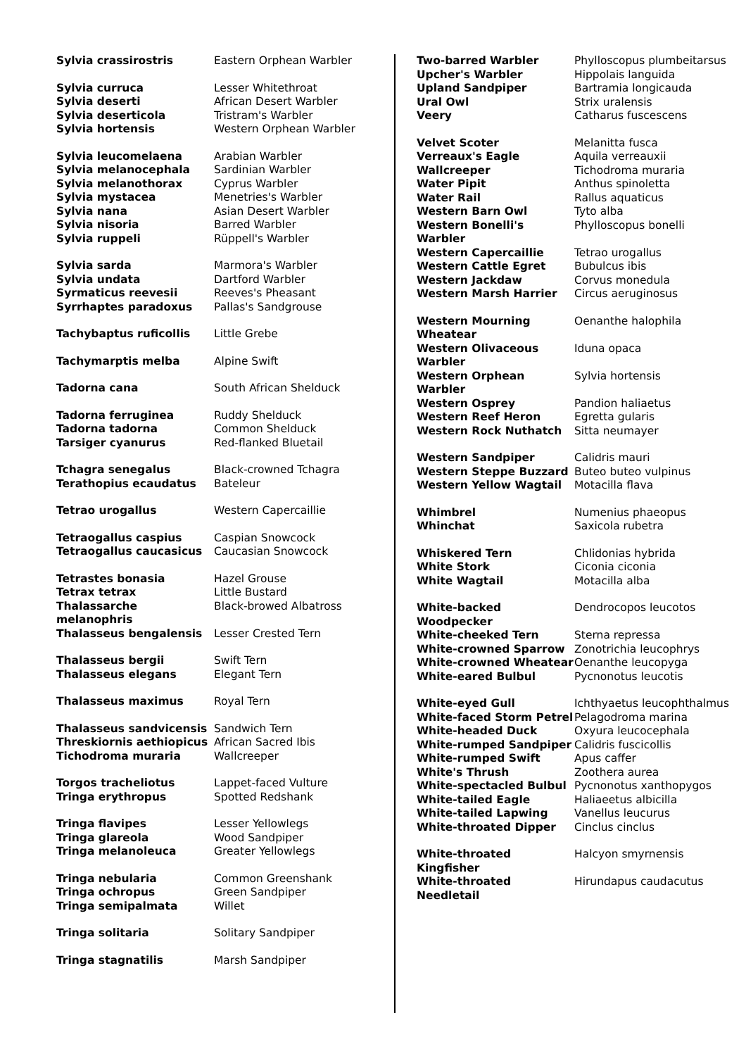| Sylvia crassirostris | Eastern Orphean Warbler |
| Sylvia curruca | Lesser Whitethroat |
| Sylvia deserti | African Desert Warbler |
| Sylvia deserticola | Tristram's Warbler |
| Sylvia hortensis | Western Orphean Warbler |
| Sylvia leucomelaena | Arabian Warbler |
| Sylvia melanocephala | Sardinian Warbler |
| Sylvia melanothorax | Cyprus Warbler |
| Sylvia mystacea | Menetries's Warbler |
| Sylvia nana | Asian Desert Warbler |
| Sylvia nisoria | Barred Warbler |
| Sylvia ruppeli | Rüppell's Warbler |
| Sylvia sarda | Marmora's Warbler |
| Sylvia undata | Dartford Warbler |
| Syrmaticus reevesii | Reeves's Pheasant |
| Syrrhaptes paradoxus | Pallas's Sandgrouse |
| Tachybaptus ruficollis | Little Grebe |
| Tachymarptis melba | Alpine Swift |
| Tadorna cana | South African Shelduck |
| Tadorna ferruginea | Ruddy Shelduck |
| Tadorna tadorna | Common Shelduck |
| Tarsiger cyanurus | Red-flanked Bluetail |
| Tchagra senegalus | Black-crowned Tchagra |
| Terathopius ecaudatus | Bateleur |
| Tetrao urogallus | Western Capercaillie |
| Tetraogallus caspius | Caspian Snowcock |
| Tetraogallus caucasicus | Caucasian Snowcock |
| Tetrastes bonasia | Hazel Grouse |
| Tetrax tetrax | Little Bustard |
| Thalassarche melanophris | Black-browed Albatross |
| Thalasseus bengalensis | Lesser Crested Tern |
| Thalasseus bergii | Swift Tern |
| Thalasseus elegans | Elegant Tern |
| Thalasseus maximus | Royal Tern |
| Thalasseus sandvicensis | Sandwich Tern |
| Threskiornis aethiopicus | African Sacred Ibis |
| Tichodroma muraria | Wallcreeper |
| Torgos tracheliotus | Lappet-faced Vulture |
| Tringa erythropus | Spotted Redshank |
| Tringa flavipes | Lesser Yellowlegs |
| Tringa glareola | Wood Sandpiper |
| Tringa melanoleuca | Greater Yellowlegs |
| Tringa nebularia | Common Greenshank |
| Tringa ochropus | Green Sandpiper |
| Tringa semipalmata | Willet |
| Tringa solitaria | Solitary Sandpiper |
| Tringa stagnatilis | Marsh Sandpiper |
| Two-barred Warbler | Phylloscopus plumbeitarsus |
| Upcher's Warbler | Hippolais languida |
| Upland Sandpiper | Bartramia longicauda |
| Ural Owl | Strix uralensis |
| Veery | Catharus fuscescens |
| Velvet Scoter | Melanitta fusca |
| Verreaux's Eagle | Aquila verreauxii |
| Wallcreeper | Tichodroma muraria |
| Water Pipit | Anthus spinoletta |
| Water Rail | Rallus aquaticus |
| Western Barn Owl | Tyto alba |
| Western Bonelli's Warbler | Phylloscopus bonelli |
| Western Capercaillie | Tetrao urogallus |
| Western Cattle Egret | Bubulcus ibis |
| Western Jackdaw | Corvus monedula |
| Western Marsh Harrier | Circus aeruginosus |
| Western Mourning Wheatear | Oenanthe halophila |
| Western Olivaceous Warbler | Iduna opaca |
| Western Orphean Warbler | Sylvia hortensis |
| Western Osprey | Pandion haliaetus |
| Western Reef Heron | Egretta gularis |
| Western Rock Nuthatch | Sitta neumayer |
| Western Sandpiper | Calidris mauri |
| Western Steppe Buzzard | Buteo buteo vulpinus |
| Western Yellow Wagtail | Motacilla flava |
| Whimbrel | Numenius phaeopus |
| Whinchat | Saxicola rubetra |
| Whiskered Tern | Chlidonias hybrida |
| White Stork | Ciconia ciconia |
| White Wagtail | Motacilla alba |
| White-backed Woodpecker | Dendrocopos leucotos |
| White-cheeked Tern | Sterna repressa |
| White-crowned Sparrow | Zonotrichia leucophrys |
| White-crowned Wheatear | Oenanthe leucopyga |
| White-eared Bulbul | Pycnonotus leucotis |
| White-eyed Gull | Ichthyaetus leucophthalmus |
| White-faced Storm Petrel | Pelagodroma marina |
| White-headed Duck | Oxyura leucocephala |
| White-rumped Sandpiper | Calidris fuscicollis |
| White-rumped Swift | Apus caffer |
| White's Thrush | Zoothera aurea |
| White-spectacled Bulbul | Pycnonotus xanthopygos |
| White-tailed Eagle | Haliaeetus albicilla |
| White-tailed Lapwing | Vanellus leucurus |
| White-throated Dipper | Cinclus cinclus |
| White-throated Kingfisher | Halcyon smyrnensis |
| White-throated Needletail | Hirundapus caudacutus |